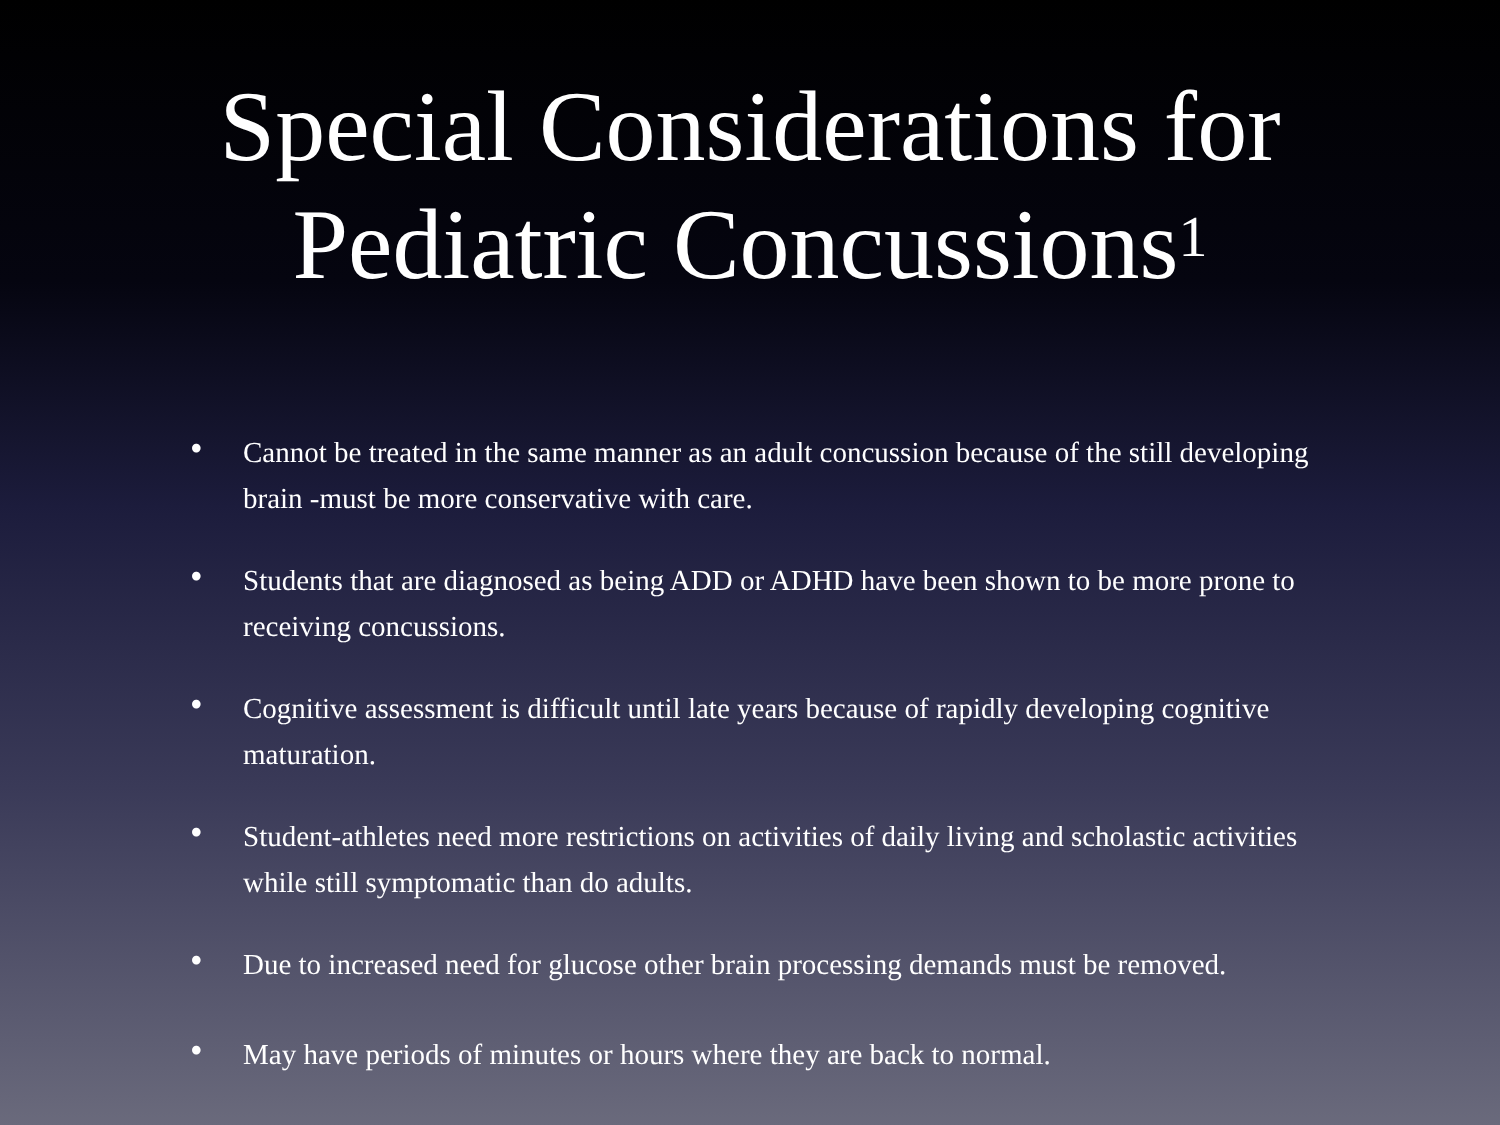Special Considerations for
Pediatric Concussions<sup>1</sup>
• Cannot be treated in the same manner as an adult concussion because of the still developing brain -must be more conservative with care.
• Students that are diagnosed as being ADD or ADHD have been shown to be more prone to receiving concussions.
• Cognitive assessment is difficult until late years because of rapidly developing cognitive maturation.
• Student-athletes need more restrictions on activities of daily living and scholastic activities while still symptomatic than do adults.
• Due to increased need for glucose other brain processing demands must be removed.
• May have periods of minutes or hours where they are back to normal.